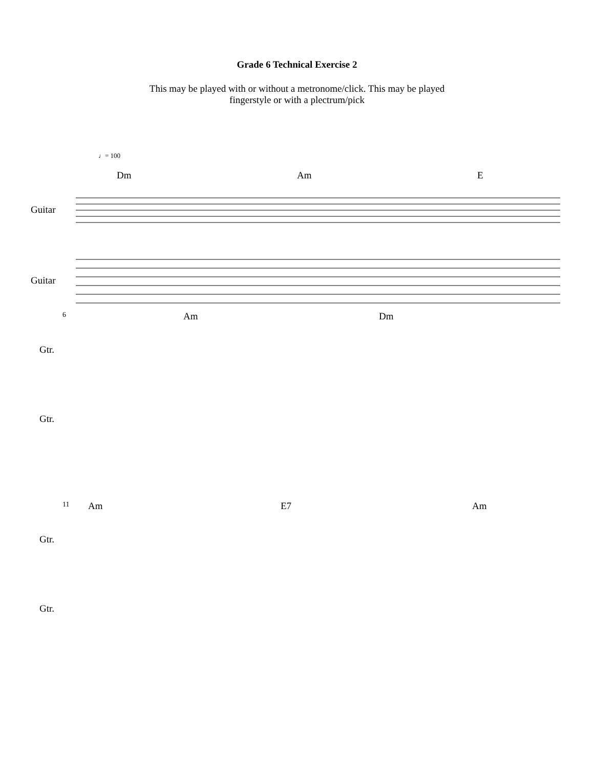Grade 6 Technical Exercise 2
This may be played with or without a metronome/click. This may be played
fingerstyle or with a plectrum/pick
♩= 100
Dm Am E
Guitar
Guitar
6 Am Dm
Gtr.
Gtr.
11 Am E7 Am
Gtr.
Gtr.